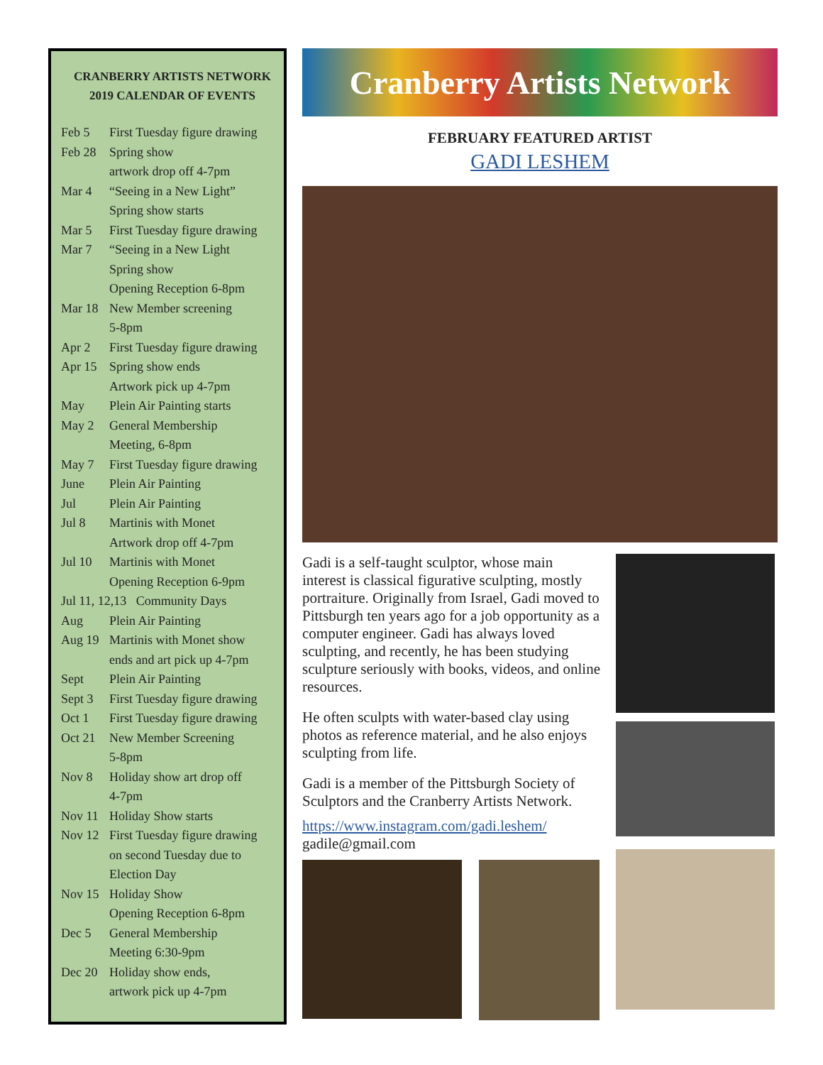CRANBERRY ARTISTS NETWORK
2019 CALENDAR OF EVENTS
| Feb 5 | First Tuesday figure drawing |
| Feb 28 | Spring show |
| | artwork drop off 4-7pm |
| Mar 4 | “Seeing in a New Light” |
| | Spring show starts |
| Mar 5 | First Tuesday figure drawing |
| Mar 7 | “Seeing in a New Light |
| | Spring show |
| | Opening Reception 6-8pm |
| Mar 18 | New Member screening |
| | 5-8pm |
| Apr 2 | First Tuesday figure drawing |
| Apr 15 | Spring show ends |
| | Artwork pick up 4-7pm |
| May | Plein Air Painting starts |
| May 2 | General Membership |
| | Meeting, 6-8pm |
| May 7 | First Tuesday figure drawing |
| June | Plein Air Painting |
| Jul | Plein Air Painting |
| Jul 8 | Martinis with Monet |
| | Artwork drop off 4-7pm |
| Jul 10 | Martinis with Monet |
| | Opening Reception 6-9pm |
| Jul 11, 12,13 Community Days | |
| Aug | Plein Air Painting |
| Aug 19 | Martinis with Monet show |
| | ends and art pick up 4-7pm |
| Sept | Plein Air Painting |
| Sept 3 | First Tuesday figure drawing |
| Oct 1 | First Tuesday figure drawing |
| Oct 21 | New Member Screening |
| | 5-8pm |
| Nov 8 | Holiday show art drop off |
| | 4-7pm |
| Nov 11 | Holiday Show starts |
| Nov 12 | First Tuesday figure drawing |
| | on second Tuesday due to |
| | Election Day |
| Nov 15 | Holiday Show |
| | Opening Reception 6-8pm |
| Dec 5 | General Membership |
| | Meeting 6:30-9pm |
| Dec 20 | Holiday show ends, |
| | artwork pick up 4-7pm |
Cranberry Artists Network
FEBRUARY FEATURED ARTIST
GADI LESHEM
Gadi is a self-taught sculptor, whose main interest is classical figurative sculpting, mostly portraiture. Originally from Israel, Gadi moved to Pittsburgh ten years ago for a job opportunity as a computer engineer. Gadi has always loved sculpting, and recently, he has been studying sculpture seriously with books, videos, and online resources.
He often sculpts with water-based clay using photos as reference material, and he also enjoys sculpting from life.
Gadi is a member of the Pittsburgh Society of Sculptors and the Cranberry Artists Network.
https://www.instagram.com/gadi.leshem/
gadile@gmail.com